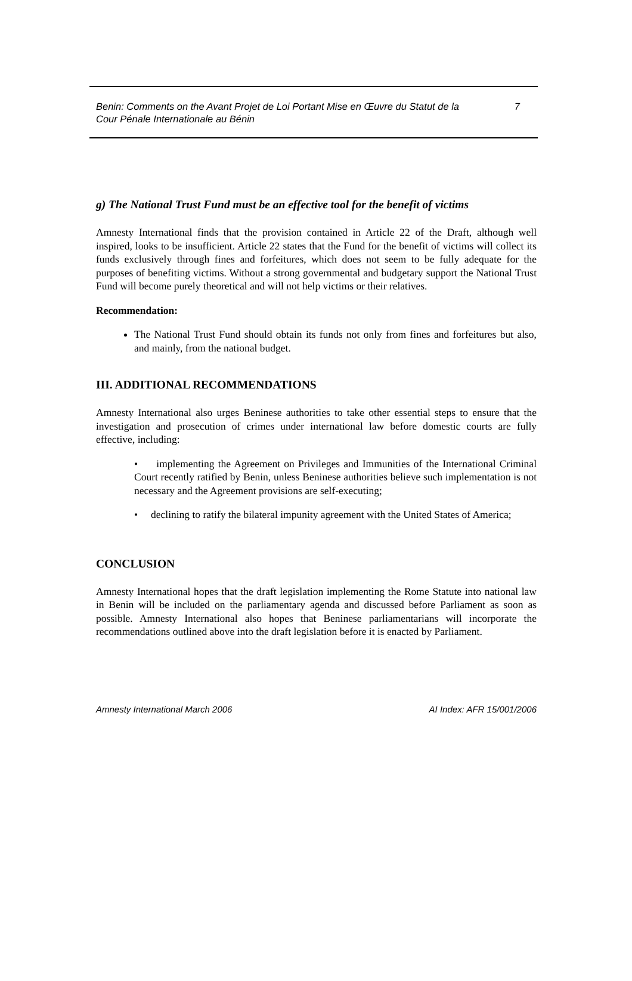Benin: Comments on the Avant Projet de Loi Portant Mise en Œuvre du Statut de la
Cour Pénale Internationale au Bénin 7
g) The National Trust Fund must be an effective tool for the benefit of victims
Amnesty International finds that the provision contained in Article 22 of the Draft, although well inspired, looks to be insufficient. Article 22 states that the Fund for the benefit of victims will collect its funds exclusively through fines and forfeitures, which does not seem to be fully adequate for the purposes of benefiting victims. Without a strong governmental and budgetary support the National Trust Fund will become purely theoretical and will not help victims or their relatives.
Recommendation:
The National Trust Fund should obtain its funds not only from fines and forfeitures but also, and mainly, from the national budget.
III. ADDITIONAL RECOMMENDATIONS
Amnesty International also urges Beninese authorities to take other essential steps to ensure that the investigation and prosecution of crimes under international law before domestic courts are fully effective, including:
• implementing the Agreement on Privileges and Immunities of the International Criminal Court recently ratified by Benin, unless Beninese authorities believe such implementation is not necessary and the Agreement provisions are self-executing;
• declining to ratify the bilateral impunity agreement with the United States of America;
CONCLUSION
Amnesty International hopes that the draft legislation implementing the Rome Statute into national law in Benin will be included on the parliamentary agenda and discussed before Parliament as soon as possible. Amnesty International also hopes that Beninese parliamentarians will incorporate the recommendations outlined above into the draft legislation before it is enacted by Parliament.
Amnesty International March 2006 AI Index: AFR 15/001/2006